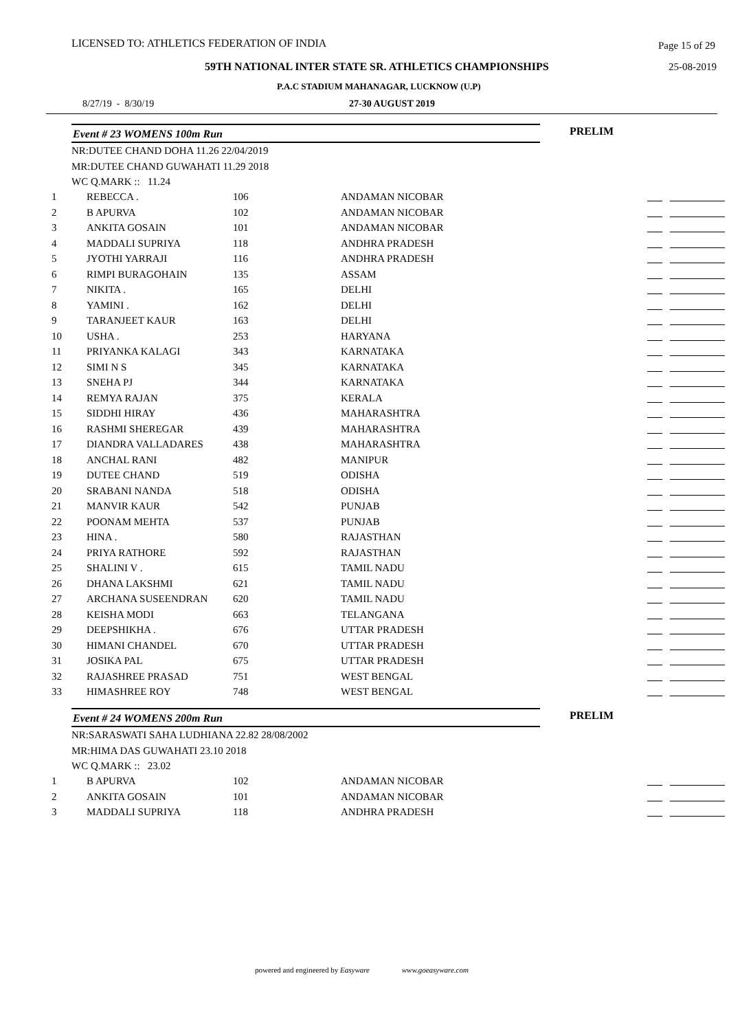LICENSED TO: ATHLETICS FEDERATION OF INDIA Page 15 of 29
59TH NATIONAL INTER STATE SR. ATHLETICS CHAMPIONSHIPS 25-08-2019
P.A.C STADIUM MAHANAGAR, LUCKNOW (U.P)
8/27/19 - 8/30/19 27-30 AUGUST 2019
Event # 23 WOMENS 100m Run
PRELIM
NR:DUTEE CHAND DOHA 11.26 22/04/2019
MR:DUTEE CHAND GUWAHATI 11.29 2018
WC Q.MARK :: 11.24
| 1 | REBECCA . | 106 | ANDAMAN NICOBAR | |
| 2 | B APURVA | 102 | ANDAMAN NICOBAR | |
| 3 | ANKITA GOSAIN | 101 | ANDAMAN NICOBAR | |
| 4 | MADDALI SUPRIYA | 118 | ANDHRA PRADESH | |
| 5 | JYOTHI YARRAJI | 116 | ANDHRA PRADESH | |
| 6 | RIMPI BURAGOHAIN | 135 | ASSAM | |
| 7 | NIKITA . | 165 | DELHI | |
| 8 | YAMINI . | 162 | DELHI | |
| 9 | TARANJEET KAUR | 163 | DELHI | |
| 10 | USHA . | 253 | HARYANA | |
| 11 | PRIYANKA KALAGI | 343 | KARNATAKA | |
| 12 | SIMI N S | 345 | KARNATAKA | |
| 13 | SNEHA PJ | 344 | KARNATAKA | |
| 14 | REMYA RAJAN | 375 | KERALA | |
| 15 | SIDDHI HIRAY | 436 | MAHARASHTRA | |
| 16 | RASHMI SHEREGAR | 439 | MAHARASHTRA | |
| 17 | DIANDRA VALLADARES | 438 | MAHARASHTRA | |
| 18 | ANCHAL RANI | 482 | MANIPUR | |
| 19 | DUTEE CHAND | 519 | ODISHA | |
| 20 | SRABANI NANDA | 518 | ODISHA | |
| 21 | MANVIR KAUR | 542 | PUNJAB | |
| 22 | POONAM MEHTA | 537 | PUNJAB | |
| 23 | HINA . | 580 | RAJASTHAN | |
| 24 | PRIYA RATHORE | 592 | RAJASTHAN | |
| 25 | SHALINI V . | 615 | TAMIL NADU | |
| 26 | DHANA LAKSHMI | 621 | TAMIL NADU | |
| 27 | ARCHANA SUSEENDRAN | 620 | TAMIL NADU | |
| 28 | KEISHA MODI | 663 | TELANGANA | |
| 29 | DEEPSHIKHA . | 676 | UTTAR PRADESH | |
| 30 | HIMANI CHANDEL | 670 | UTTAR PRADESH | |
| 31 | JOSIKA PAL | 675 | UTTAR PRADESH | |
| 32 | RAJASHREE PRASAD | 751 | WEST BENGAL | |
| 33 | HIMASHREE ROY | 748 | WEST BENGAL | |
Event # 24 WOMENS 200m Run
PRELIM
NR:SARASWATI SAHA LUDHIANA 22.82 28/08/2002
MR:HIMA DAS GUWAHATI 23.10 2018
WC Q.MARK :: 23.02
| 1 | B APURVA | 102 | ANDAMAN NICOBAR | |
| 2 | ANKITA GOSAIN | 101 | ANDAMAN NICOBAR | |
| 3 | MADDALI SUPRIYA | 118 | ANDHRA PRADESH | |
powered and engineered by Easyware www.goeasyware.com